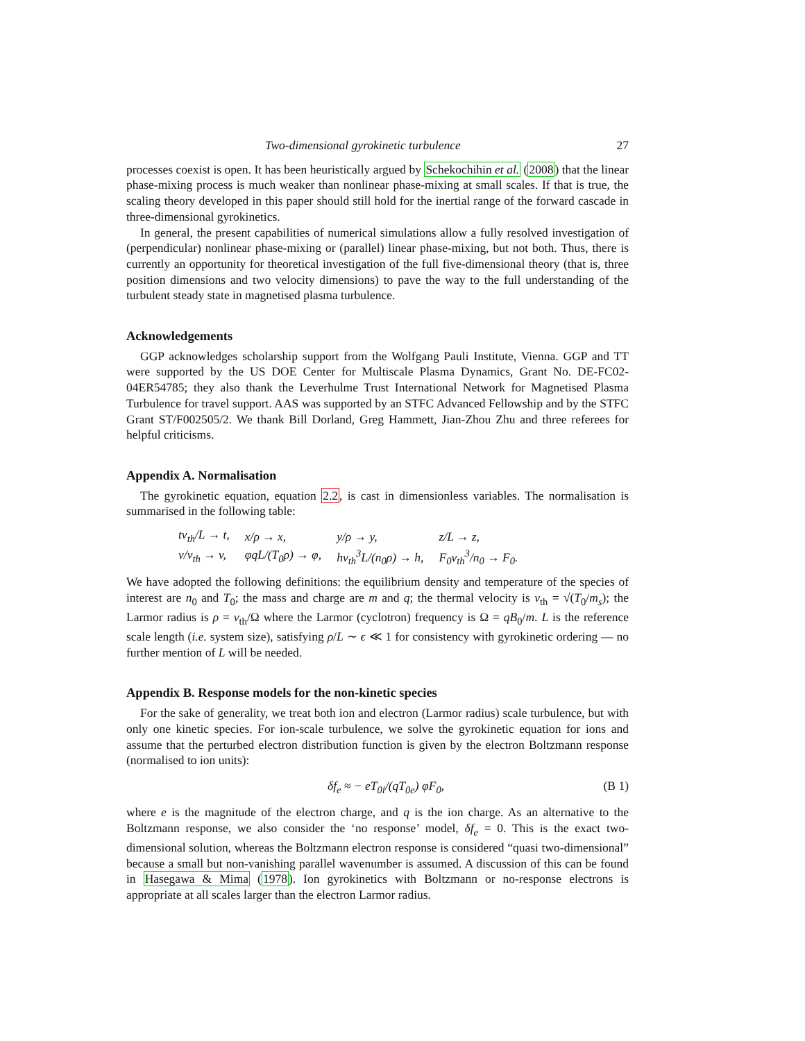Two-dimensional gyrokinetic turbulence 27
processes coexist is open. It has been heuristically argued by Schekochihin et al. (2008) that the linear phase-mixing process is much weaker than nonlinear phase-mixing at small scales. If that is true, the scaling theory developed in this paper should still hold for the inertial range of the forward cascade in three-dimensional gyrokinetics.
In general, the present capabilities of numerical simulations allow a fully resolved investigation of (perpendicular) nonlinear phase-mixing or (parallel) linear phase-mixing, but not both. Thus, there is currently an opportunity for theoretical investigation of the full five-dimensional theory (that is, three position dimensions and two velocity dimensions) to pave the way to the full understanding of the turbulent steady state in magnetised plasma turbulence.
Acknowledgements
GGP acknowledges scholarship support from the Wolfgang Pauli Institute, Vienna. GGP and TT were supported by the US DOE Center for Multiscale Plasma Dynamics, Grant No. DE-FC02-04ER54785; they also thank the Leverhulme Trust International Network for Magnetised Plasma Turbulence for travel support. AAS was supported by an STFC Advanced Fellowship and by the STFC Grant ST/F002505/2. We thank Bill Dorland, Greg Hammett, Jian-Zhou Zhu and three referees for helpful criticisms.
Appendix A. Normalisation
The gyrokinetic equation, equation 2.2, is cast in dimensionless variables. The normalisation is summarised in the following table:
| tv<sub>th</sub>/L → t, | x/ρ → x, | y/ρ → y, | z/L → z, |
| v/v<sub>th</sub> → v, | φqL/(T<sub>0</sub>ρ) → φ, | hv<sub>th</sub><sup>3</sup>L/(n<sub>0</sub>ρ) → h, | F<sub>0</sub>v<sub>th</sub><sup>3</sup>/n<sub>0</sub> → F<sub>0</sub>. |
We have adopted the following definitions: the equilibrium density and temperature of the species of interest are n<sub>0</sub> and T<sub>0</sub>; the mass and charge are m and q; the thermal velocity is v<sub>th</sub> = √(T<sub>0</sub>/m<sub>s</sub>); the Larmor radius is ρ = v<sub>th</sub>/Ω where the Larmor (cyclotron) frequency is Ω = qB<sub>0</sub>/m. L is the reference scale length (i.e. system size), satisfying ρ/L ∼ ϵ ≪ 1 for consistency with gyrokinetic ordering — no further mention of L will be needed.
Appendix B. Response models for the non-kinetic species
For the sake of generality, we treat both ion and electron (Larmor radius) scale turbulence, but with only one kinetic species. For ion-scale turbulence, we solve the gyrokinetic equation for ions and assume that the perturbed electron distribution function is given by the electron Boltzmann response (normalised to ion units):
δf<sub>e</sub> ≈ − eT<sub>0i</sub>/(qT<sub>0e</sub>) φF<sub>0</sub>, (B 1)
where e is the magnitude of the electron charge, and q is the ion charge. As an alternative to the Boltzmann response, we also consider the ‘no response’ model, δf<sub>e</sub> = 0. This is the exact two-dimensional solution, whereas the Boltzmann electron response is considered “quasi two-dimensional” because a small but non-vanishing parallel wavenumber is assumed. A discussion of this can be found in Hasegawa & Mima (1978). Ion gyrokinetics with Boltzmann or no-response electrons is appropriate at all scales larger than the electron Larmor radius.